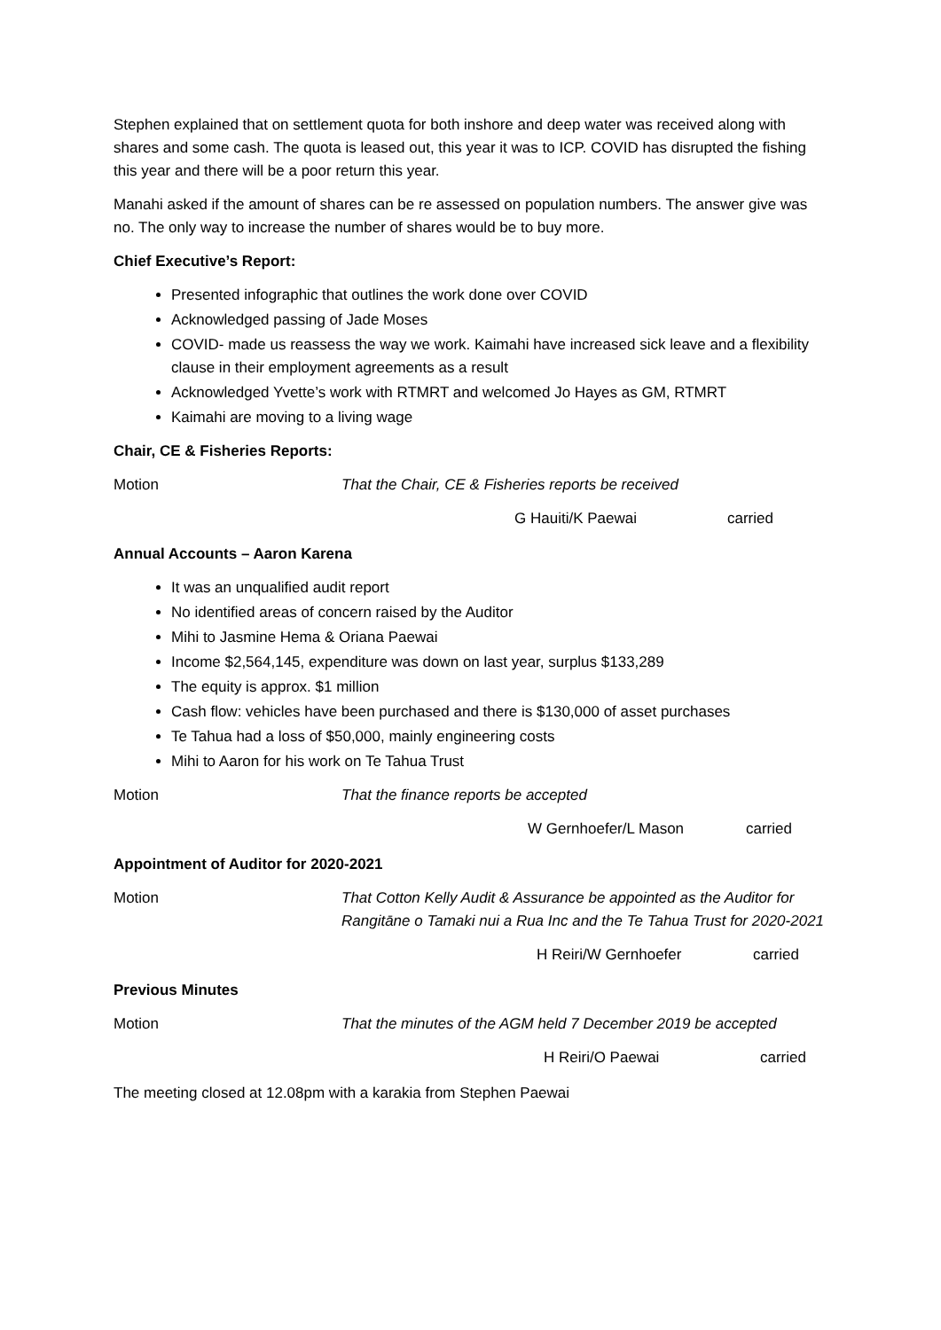Stephen explained that on settlement quota for both inshore and deep water was received along with shares and some cash. The quota is leased out, this year it was to ICP. COVID has disrupted the fishing this year and there will be a poor return this year.
Manahi asked if the amount of shares can be re assessed on population numbers. The answer give was no. The only way to increase the number of shares would be to buy more.
Chief Executive’s Report:
Presented infographic that outlines the work done over COVID
Acknowledged passing of Jade Moses
COVID- made us reassess the way we work. Kaimahi have increased sick leave and a flexibility clause in their employment agreements as a result
Acknowledged Yvette’s work with RTMRT and welcomed Jo Hayes as GM, RTMRT
Kaimahi are moving to a living wage
Chair, CE & Fisheries Reports:
Motion That the Chair, CE & Fisheries reports be received
G Hauiti/K Paewai carried
Annual Accounts – Aaron Karena
It was an unqualified audit report
No identified areas of concern raised by the Auditor
Mihi to Jasmine Hema & Oriana Paewai
Income $2,564,145, expenditure was down on last year, surplus $133,289
The equity is approx. $1 million
Cash flow: vehicles have been purchased and there is $130,000 of asset purchases
Te Tahua had a loss of $50,000, mainly engineering costs
Mihi to Aaron for his work on Te Tahua Trust
Motion That the finance reports be accepted
W Gernhoefer/L Mason carried
Appointment of Auditor for 2020-2021
Motion That Cotton Kelly Audit & Assurance be appointed as the Auditor for Rangitāne o Tamaki nui a Rua Inc and the Te Tahua Trust for 2020-2021
H Reiri/W Gernhoefer carried
Previous Minutes
Motion That the minutes of the AGM held 7 December 2019 be accepted
H Reiri/O Paewai carried
The meeting closed at 12.08pm with a karakia from Stephen Paewai